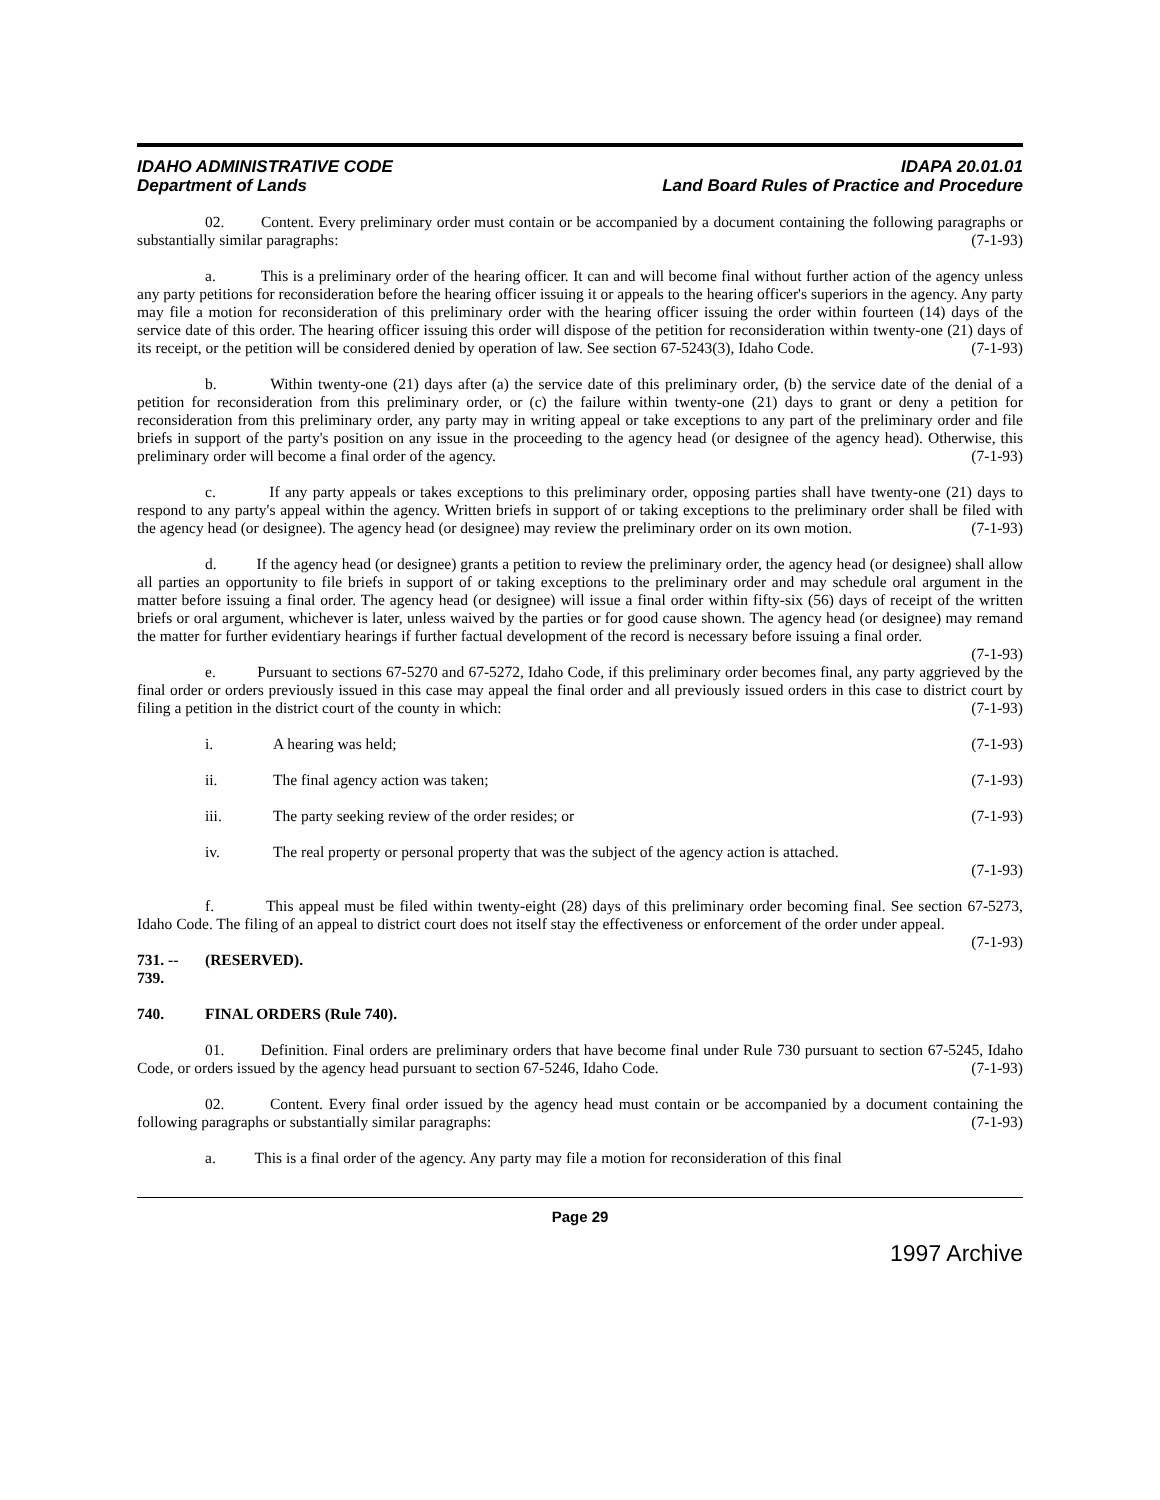IDAHO ADMINISTRATIVE CODE
Department of Lands
IDAPA 20.01.01
Land Board Rules of Practice and Procedure
02. Content. Every preliminary order must contain or be accompanied by a document containing the following paragraphs or substantially similar paragraphs: (7-1-93)
a. This is a preliminary order of the hearing officer. It can and will become final without further action of the agency unless any party petitions for reconsideration before the hearing officer issuing it or appeals to the hearing officer's superiors in the agency. Any party may file a motion for reconsideration of this preliminary order with the hearing officer issuing the order within fourteen (14) days of the service date of this order. The hearing officer issuing this order will dispose of the petition for reconsideration within twenty-one (21) days of its receipt, or the petition will be considered denied by operation of law. See section 67-5243(3), Idaho Code. (7-1-93)
b. Within twenty-one (21) days after (a) the service date of this preliminary order, (b) the service date of the denial of a petition for reconsideration from this preliminary order, or (c) the failure within twenty-one (21) days to grant or deny a petition for reconsideration from this preliminary order, any party may in writing appeal or take exceptions to any part of the preliminary order and file briefs in support of the party's position on any issue in the proceeding to the agency head (or designee of the agency head). Otherwise, this preliminary order will become a final order of the agency. (7-1-93)
c. If any party appeals or takes exceptions to this preliminary order, opposing parties shall have twenty-one (21) days to respond to any party's appeal within the agency. Written briefs in support of or taking exceptions to the preliminary order shall be filed with the agency head (or designee). The agency head (or designee) may review the preliminary order on its own motion. (7-1-93)
d. If the agency head (or designee) grants a petition to review the preliminary order, the agency head (or designee) shall allow all parties an opportunity to file briefs in support of or taking exceptions to the preliminary order and may schedule oral argument in the matter before issuing a final order. The agency head (or designee) will issue a final order within fifty-six (56) days of receipt of the written briefs or oral argument, whichever is later, unless waived by the parties or for good cause shown. The agency head (or designee) may remand the matter for further evidentiary hearings if further factual development of the record is necessary before issuing a final order. (7-1-93)
e. Pursuant to sections 67-5270 and 67-5272, Idaho Code, if this preliminary order becomes final, any party aggrieved by the final order or orders previously issued in this case may appeal the final order and all previously issued orders in this case to district court by filing a petition in the district court of the county in which: (7-1-93)
i. A hearing was held; (7-1-93)
ii. The final agency action was taken; (7-1-93)
iii. The party seeking review of the order resides; or (7-1-93)
iv. The real property or personal property that was the subject of the agency action is attached.
(7-1-93)
f. This appeal must be filed within twenty-eight (28) days of this preliminary order becoming final. See section 67-5273, Idaho Code. The filing of an appeal to district court does not itself stay the effectiveness or enforcement of the order under appeal. (7-1-93)
731. -- 739. (RESERVED).
740. FINAL ORDERS (Rule 740).
01. Definition. Final orders are preliminary orders that have become final under Rule 730 pursuant to section 67-5245, Idaho Code, or orders issued by the agency head pursuant to section 67-5246, Idaho Code. (7-1-93)
02. Content. Every final order issued by the agency head must contain or be accompanied by a document containing the following paragraphs or substantially similar paragraphs: (7-1-93)
a. This is a final order of the agency. Any party may file a motion for reconsideration of this final
Page 29
1997 Archive